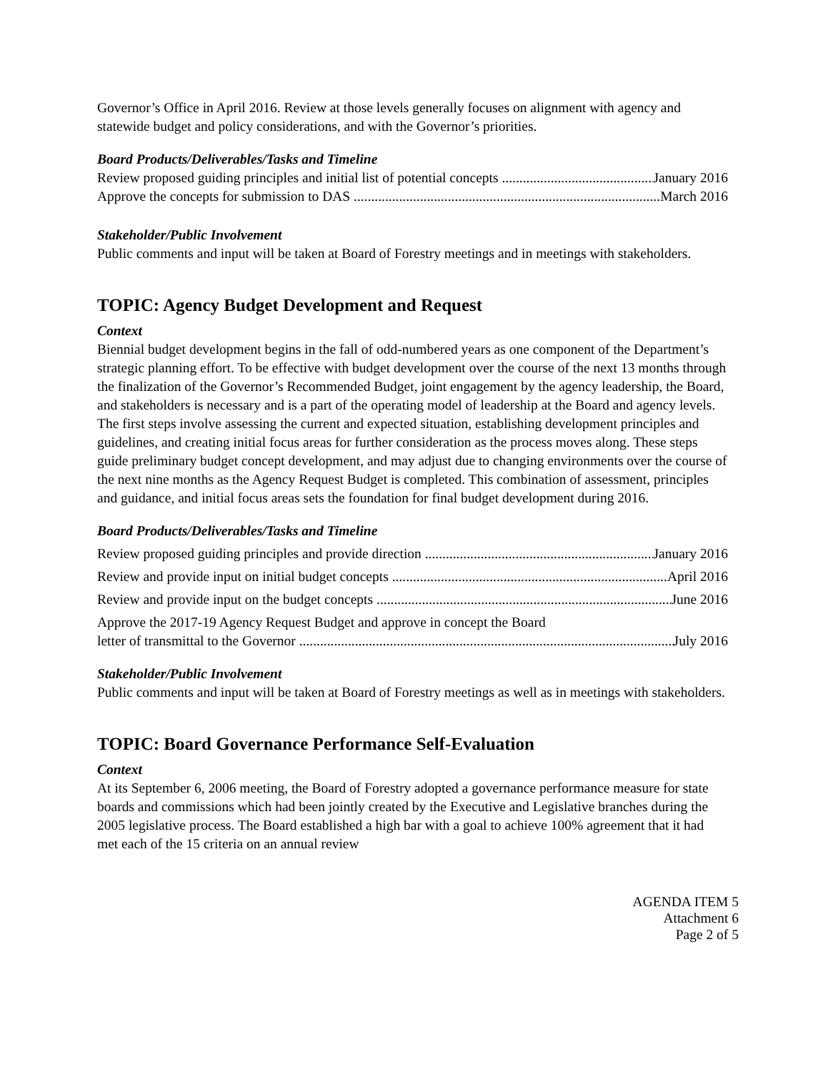Governor’s Office in April 2016. Review at those levels generally focuses on alignment with agency and statewide budget and policy considerations, and with the Governor’s priorities.
Board Products/Deliverables/Tasks and Timeline
Review proposed guiding principles and initial list of potential concepts January 2016
Approve the concepts for submission to DAS March 2016
Stakeholder/Public Involvement
Public comments and input will be taken at Board of Forestry meetings and in meetings with stakeholders.
TOPIC: Agency Budget Development and Request
Context
Biennial budget development begins in the fall of odd-numbered years as one component of the Department’s strategic planning effort. To be effective with budget development over the course of the next 13 months through the finalization of the Governor’s Recommended Budget, joint engagement by the agency leadership, the Board, and stakeholders is necessary and is a part of the operating model of leadership at the Board and agency levels. The first steps involve assessing the current and expected situation, establishing development principles and guidelines, and creating initial focus areas for further consideration as the process moves along. These steps guide preliminary budget concept development, and may adjust due to changing environments over the course of the next nine months as the Agency Request Budget is completed. This combination of assessment, principles and guidance, and initial focus areas sets the foundation for final budget development during 2016.
Board Products/Deliverables/Tasks and Timeline
Review proposed guiding principles and provide direction January 2016
Review and provide input on initial budget concepts April 2016
Review and provide input on the budget concepts June 2016
Approve the 2017-19 Agency Request Budget and approve in concept the Board
letter of transmittal to the Governor July 2016
Stakeholder/Public Involvement
Public comments and input will be taken at Board of Forestry meetings as well as in meetings with stakeholders.
TOPIC: Board Governance Performance Self-Evaluation
Context
At its September 6, 2006 meeting, the Board of Forestry adopted a governance performance measure for state boards and commissions which had been jointly created by the Executive and Legislative branches during the 2005 legislative process. The Board established a high bar with a goal to achieve 100% agreement that it had met each of the 15 criteria on an annual review
AGENDA ITEM 5
Attachment 6
Page 2 of 5